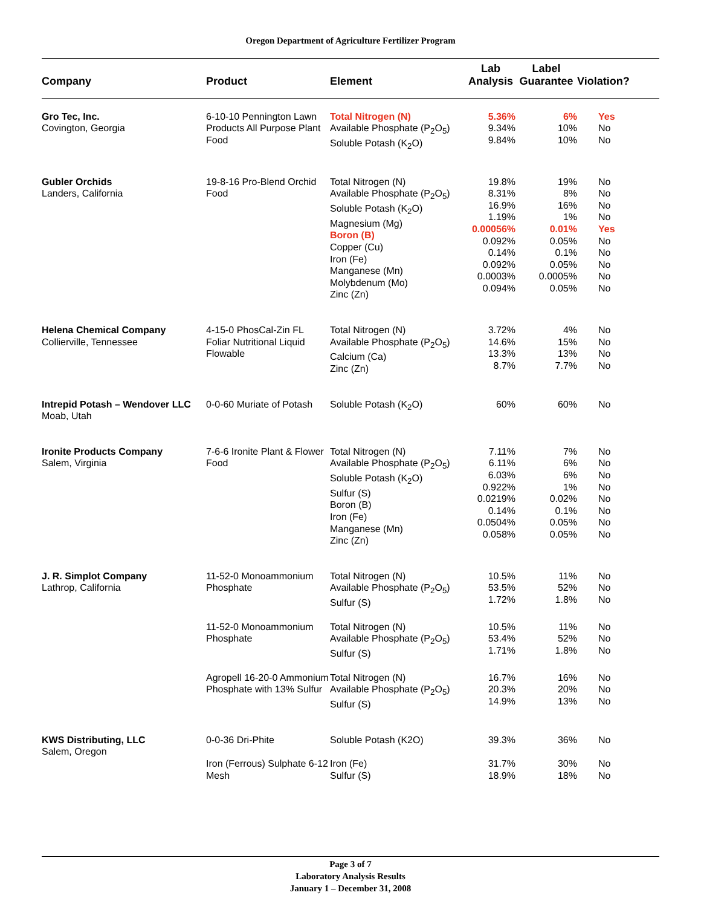Oregon Department of Agriculture Fertilizer Program
| Company | Product | Element | Lab Analysis | Label Guarantee | Violation? |
| --- | --- | --- | --- | --- | --- |
| Gro Tec, Inc. Covington, Georgia | 6-10-10 Pennington Lawn Products All Purpose Plant Food | Total Nitrogen (N) Available Phosphate (P<sub>2</sub>O<sub>5</sub>) Soluble Potash (K<sub>2</sub>O) | 5.36% 9.34% 9.84% | 6% 10% 10% | Yes No No |
| Gubler Orchids Landers, California | 19-8-16 Pro-Blend Orchid Food | Total Nitrogen (N) Available Phosphate (P<sub>2</sub>O<sub>5</sub>) Soluble Potash (K<sub>2</sub>O) Magnesium (Mg) Boron (B) Copper (Cu) Iron (Fe) Manganese (Mn) Molybdenum (Mo) Zinc (Zn) | 19.8% 8.31% 16.9% 1.19% 0.00056% 0.092% 0.14% 0.092% 0.0003% 0.094% | 19% 8% 16% 1% 0.01% 0.05% 0.1% 0.05% 0.0005% 0.05% | No No No No Yes No No No No No |
| Helena Chemical Company Collierville, Tennessee | 4-15-0 PhosCal-Zin FL Foliar Nutritional Liquid Flowable | Total Nitrogen (N) Available Phosphate (P<sub>2</sub>O<sub>5</sub>) Calcium (Ca) Zinc (Zn) | 3.72% 14.6% 13.3% 8.7% | 4% 15% 13% 7.7% | No No No No |
| Intrepid Potash – Wendover LLC Moab, Utah | 0-0-60 Muriate of Potash | Soluble Potash (K<sub>2</sub>O) | 60% | 60% | No |
| Ironite Products Company Salem, Virginia | 7-6-6 Ironite Plant & Flower Food | Total Nitrogen (N) Available Phosphate (P<sub>2</sub>O<sub>5</sub>) Soluble Potash (K<sub>2</sub>O) Sulfur (S) Boron (B) Iron (Fe) Manganese (Mn) Zinc (Zn) | 7.11% 6.11% 6.03% 0.922% 0.0219% 0.14% 0.0504% 0.058% | 7% 6% 6% 1% 0.02% 0.1% 0.05% 0.05% | No No No No No No No No |
| J. R. Simplot Company Lathrop, California | 11-52-0 Monoammonium Phosphate | Total Nitrogen (N) Available Phosphate (P<sub>2</sub>O<sub>5</sub>) Sulfur (S) | 10.5% 53.5% 1.72% | 11% 52% 1.8% | No No No |
| | 11-52-0 Monoammonium Phosphate | Total Nitrogen (N) Available Phosphate (P<sub>2</sub>O<sub>5</sub>) Sulfur (S) | 10.5% 53.4% 1.71% | 11% 52% 1.8% | No No No |
| | Agropell 16-20-0 Ammonium Phosphate with 13% Sulfur | Total Nitrogen (N) Available Phosphate (P<sub>2</sub>O<sub>5</sub>) Sulfur (S) | 16.7% 20.3% 14.9% | 16% 20% 13% | No No No |
| KWS Distributing, LLC Salem, Oregon | 0-0-36 Dri-Phite | Soluble Potash (K2O) | 39.3% | 36% | No |
| | Iron (Ferrous) Sulphate 6-12 Mesh | Iron (Fe) Sulfur (S) | 31.7% 18.9% | 30% 18% | No No |
Page 3 of 7
Laboratory Analysis Results
January 1 – December 31, 2008